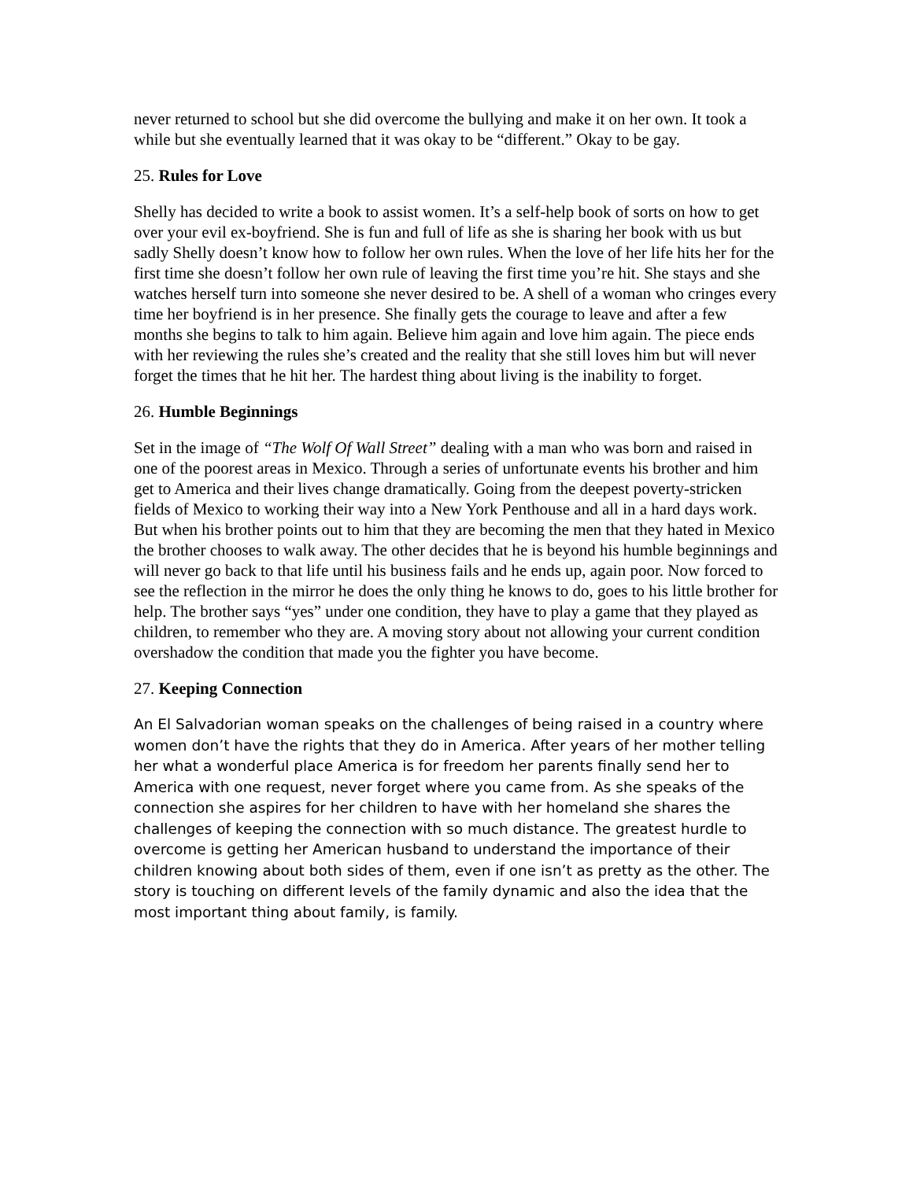never returned to school but she did overcome the bullying and make it on her own. It took a while but she eventually learned that it was okay to be “different.” Okay to be gay.
25. Rules for Love
Shelly has decided to write a book to assist women. It’s a self-help book of sorts on how to get over your evil ex-boyfriend. She is fun and full of life as she is sharing her book with us but sadly Shelly doesn’t know how to follow her own rules. When the love of her life hits her for the first time she doesn’t follow her own rule of leaving the first time you’re hit. She stays and she watches herself turn into someone she never desired to be. A shell of a woman who cringes every time her boyfriend is in her presence. She finally gets the courage to leave and after a few months she begins to talk to him again. Believe him again and love him again. The piece ends with her reviewing the rules she’s created and the reality that she still loves him but will never forget the times that he hit her. The hardest thing about living is the inability to forget.
26. Humble Beginnings
Set in the image of “The Wolf Of Wall Street” dealing with a man who was born and raised in one of the poorest areas in Mexico. Through a series of unfortunate events his brother and him get to America and their lives change dramatically. Going from the deepest poverty-stricken fields of Mexico to working their way into a New York Penthouse and all in a hard days work. But when his brother points out to him that they are becoming the men that they hated in Mexico the brother chooses to walk away. The other decides that he is beyond his humble beginnings and will never go back to that life until his business fails and he ends up, again poor. Now forced to see the reflection in the mirror he does the only thing he knows to do, goes to his little brother for help. The brother says “yes” under one condition, they have to play a game that they played as children, to remember who they are. A moving story about not allowing your current condition overshadow the condition that made you the fighter you have become.
27. Keeping Connection
An El Salvadorian woman speaks on the challenges of being raised in a country where women don’t have the rights that they do in America. After years of her mother telling her what a wonderful place America is for freedom her parents finally send her to America with one request, never forget where you came from. As she speaks of the connection she aspires for her children to have with her homeland she shares the challenges of keeping the connection with so much distance. The greatest hurdle to overcome is getting her American husband to understand the importance of their children knowing about both sides of them, even if one isn’t as pretty as the other. The story is touching on different levels of the family dynamic and also the idea that the most important thing about family, is family.